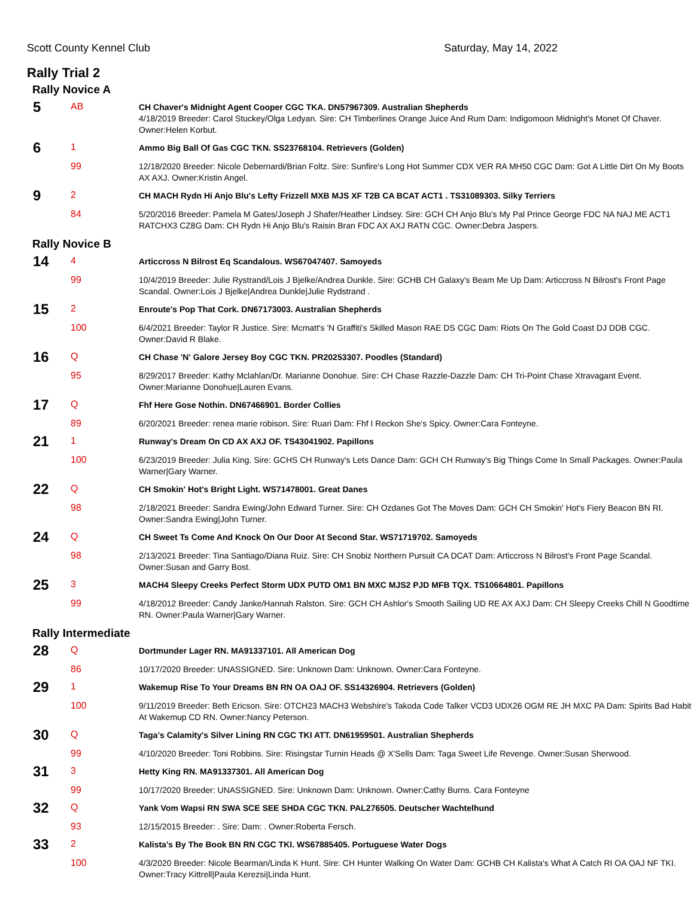Scott County Kennel Club Saturday, May 14, 2022
Rally Trial 2
Rally Novice A
| 5 | AB | CH Chaver's Midnight Agent Cooper CGC TKA. DN57967309. Australian Shepherds |
| | | 4/18/2019 Breeder: Carol Stuckey/Olga Ledyan. Sire: CH Timberlines Orange Juice And Rum Dam: Indigomoon Midnight's Monet Of Chaver. Owner:Helen Korbut. |
| 6 | 1 | Ammo Big Ball Of Gas CGC TKN. SS23768104. Retrievers (Golden) |
| | 99 | 12/18/2020 Breeder: Nicole Debernardi/Brian Foltz. Sire: Sunfire's Long Hot Summer CDX VER RA MH50 CGC Dam: Got A Little Dirt On My Boots AX AXJ. Owner:Kristin Angel. |
| 9 | 2 | CH MACH Rydn Hi Anjo Blu's Lefty Frizzell MXB MJS XF T2B CA BCAT ACT1 . TS31089303. Silky Terriers |
| | 84 | 5/20/2016 Breeder: Pamela M Gates/Joseph J Shafer/Heather Lindsey. Sire: GCH CH Anjo Blu's My Pal Prince George FDC NA NAJ ME ACT1 RATCHX3 CZ8G Dam: CH Rydn Hi Anjo Blu's Raisin Bran FDC AX AXJ RATN CGC. Owner:Debra Jaspers. |
Rally Novice B
| 14 | 4 | Articcross N Bilrost Eq Scandalous. WS67047407. Samoyeds |
| | 99 | 10/4/2019 Breeder: Julie Rystrand/Lois J Bjelke/Andrea Dunkle. Sire: GCHB CH Galaxy's Beam Me Up Dam: Articcross N Bilrost's Front Page Scandal. Owner:Lois J Bjelke/Andrea Dunkle/Julie Rydstrand . |
| 15 | 2 | Enroute's Pop That Cork. DN67173003. Australian Shepherds |
| | 100 | 6/4/2021 Breeder: Taylor R Justice. Sire: Mcmatt's 'N Graffiti's Skilled Mason RAE DS CGC Dam: Riots On The Gold Coast DJ DDB CGC. Owner:David R Blake. |
| 16 | Q | CH Chase 'N' Galore Jersey Boy CGC TKN. PR20253307. Poodles (Standard) |
| | 95 | 8/29/2017 Breeder: Kathy Mclahlan/Dr. Marianne Donohue. Sire: CH Chase Razzle-Dazzle Dam: CH Tri-Point Chase Xtravagant Event. Owner:Marianne Donohue/Lauren Evans. |
| 17 | Q | Fhf Here Gose Nothin. DN67466901. Border Collies |
| | 89 | 6/20/2021 Breeder: renea marie robison. Sire: Ruari Dam: Fhf I Reckon She's Spicy. Owner:Cara Fonteyne. |
| 21 | 1 | Runway's Dream On CD AX AXJ OF. TS43041902. Papillons |
| | 100 | 6/23/2019 Breeder: Julia King. Sire: GCHS CH Runway's Lets Dance Dam: GCH CH Runway's Big Things Come In Small Packages. Owner:Paula Warner/Gary Warner. |
| 22 | Q | CH Smokin' Hot's Bright Light. WS71478001. Great Danes |
| | 98 | 2/18/2021 Breeder: Sandra Ewing/John Edward Turner. Sire: CH Ozdanes Got The Moves Dam: GCH CH Smokin' Hot's Fiery Beacon BN RI. Owner:Sandra Ewing/John Turner. |
| 24 | Q | CH Sweet Ts Come And Knock On Our Door At Second Star. WS71719702. Samoyeds |
| | 98 | 2/13/2021 Breeder: Tina Santiago/Diana Ruiz. Sire: CH Snobiz Northern Pursuit CA DCAT Dam: Articcross N Bilrost's Front Page Scandal. Owner:Susan and Garry Bost. |
| 25 | 3 | MACH4 Sleepy Creeks Perfect Storm UDX PUTD OM1 BN MXC MJS2 PJD MFB TQX. TS10664801. Papillons |
| | 99 | 4/18/2012 Breeder: Candy Janke/Hannah Ralston. Sire: GCH CH Ashlor's Smooth Sailing UD RE AX AXJ Dam: CH Sleepy Creeks Chill N Goodtime RN. Owner:Paula Warner/Gary Warner. |
Rally Intermediate
| 28 | Q | Dortmunder Lager RN. MA91337101. All American Dog |
| | 86 | 10/17/2020 Breeder: UNASSIGNED. Sire: Unknown Dam: Unknown. Owner:Cara Fonteyne. |
| 29 | 1 | Wakemup Rise To Your Dreams BN RN OA OAJ OF. SS14326904. Retrievers (Golden) |
| | 100 | 9/11/2019 Breeder: Beth Ericson. Sire: OTCH23 MACH3 Webshire's Takoda Code Talker VCD3 UDX26 OGM RE JH MXC PA Dam: Spirits Bad Habit At Wakemup CD RN. Owner:Nancy Peterson. |
| 30 | Q | Taga's Calamity's Silver Lining RN CGC TKI ATT. DN61959501. Australian Shepherds |
| | 99 | 4/10/2020 Breeder: Toni Robbins. Sire: Risingstar Turnin Heads @ X'Sells Dam: Taga Sweet Life Revenge. Owner:Susan Sherwood. |
| 31 | 3 | Hetty King RN. MA91337301. All American Dog |
| | 99 | 10/17/2020 Breeder: UNASSIGNED. Sire: Unknown Dam: Unknown. Owner:Cathy Burns. Cara Fonteyne |
| 32 | Q | Yank Vom Wapsi RN SWA SCE SEE SHDA CGC TKN. PAL276505. Deutscher Wachtelhund |
| | 93 | 12/15/2015 Breeder: . Sire: Dam: . Owner:Roberta Fersch. |
| 33 | 2 | Kalista's By The Book BN RN CGC TKI. WS67885405. Portuguese Water Dogs |
| | 100 | 4/3/2020 Breeder: Nicole Bearman/Linda K Hunt. Sire: CH Hunter Walking On Water Dam: GCHB CH Kalista's What A Catch RI OA OAJ NF TKI. Owner:Tracy Kittrell/Paula Kerezsi/Linda Hunt. |